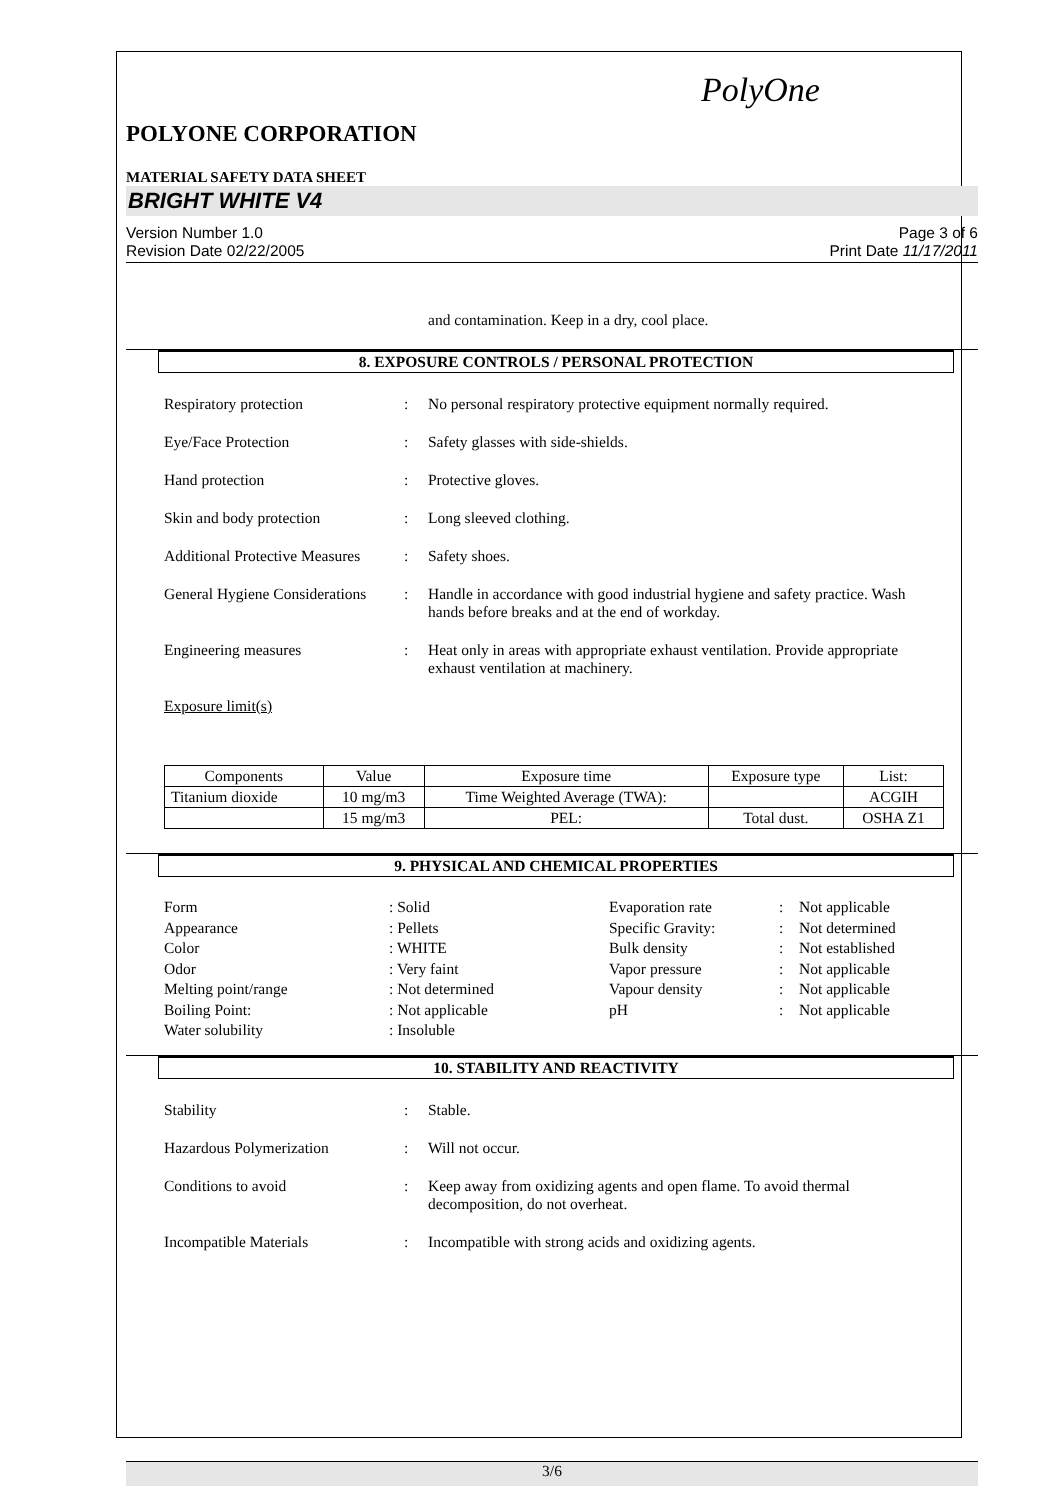PolyOne
POLYONE CORPORATION
MATERIAL SAFETY DATA SHEET
BRIGHT WHITE V4
Version Number 1.0
Revision Date 02/22/2005
Page 3 of 6
Print Date 11/17/2011
and contamination. Keep in a dry, cool place.
8. EXPOSURE CONTROLS / PERSONAL PROTECTION
Respiratory protection : No personal respiratory protective equipment normally required.
Eye/Face Protection : Safety glasses with side-shields.
Hand protection : Protective gloves.
Skin and body protection : Long sleeved clothing.
Additional Protective Measures
: Safety shoes.
General Hygiene Considerations
: Handle in accordance with good industrial hygiene and safety practice. Wash hands before breaks and at the end of workday.
Engineering measures : Heat only in areas with appropriate exhaust ventilation. Provide appropriate exhaust ventilation at machinery.
Exposure limit(s)
| Components | Value | Exposure time | Exposure type | List: |
| --- | --- | --- | --- | --- |
| Titanium dioxide | 10 mg/m3 | Time Weighted Average (TWA): | | ACGIH |
| | 15 mg/m3 | PEL: | Total dust. | OSHA Z1 |
9. PHYSICAL AND CHEMICAL PROPERTIES
Form
: Solid
Evaporation rate
:
Not applicable
Appearance
: Pellets
Specific Gravity:
:
Not determined
Color
: WHITE
Bulk density
:
Not established
Odor
: Very faint
Vapor pressure
:
Not applicable
Melting point/range
: Not determined
Vapour density
:
Not applicable
Boiling Point:
: Not applicable
pH
:
Not applicable
Water solubility
: Insoluble
10. STABILITY AND REACTIVITY
Stability : Stable.
Hazardous Polymerization : Will not occur.
Conditions to avoid : Keep away from oxidizing agents and open flame. To avoid thermal decomposition, do not overheat.
Incompatible Materials : Incompatible with strong acids and oxidizing agents.
3/6